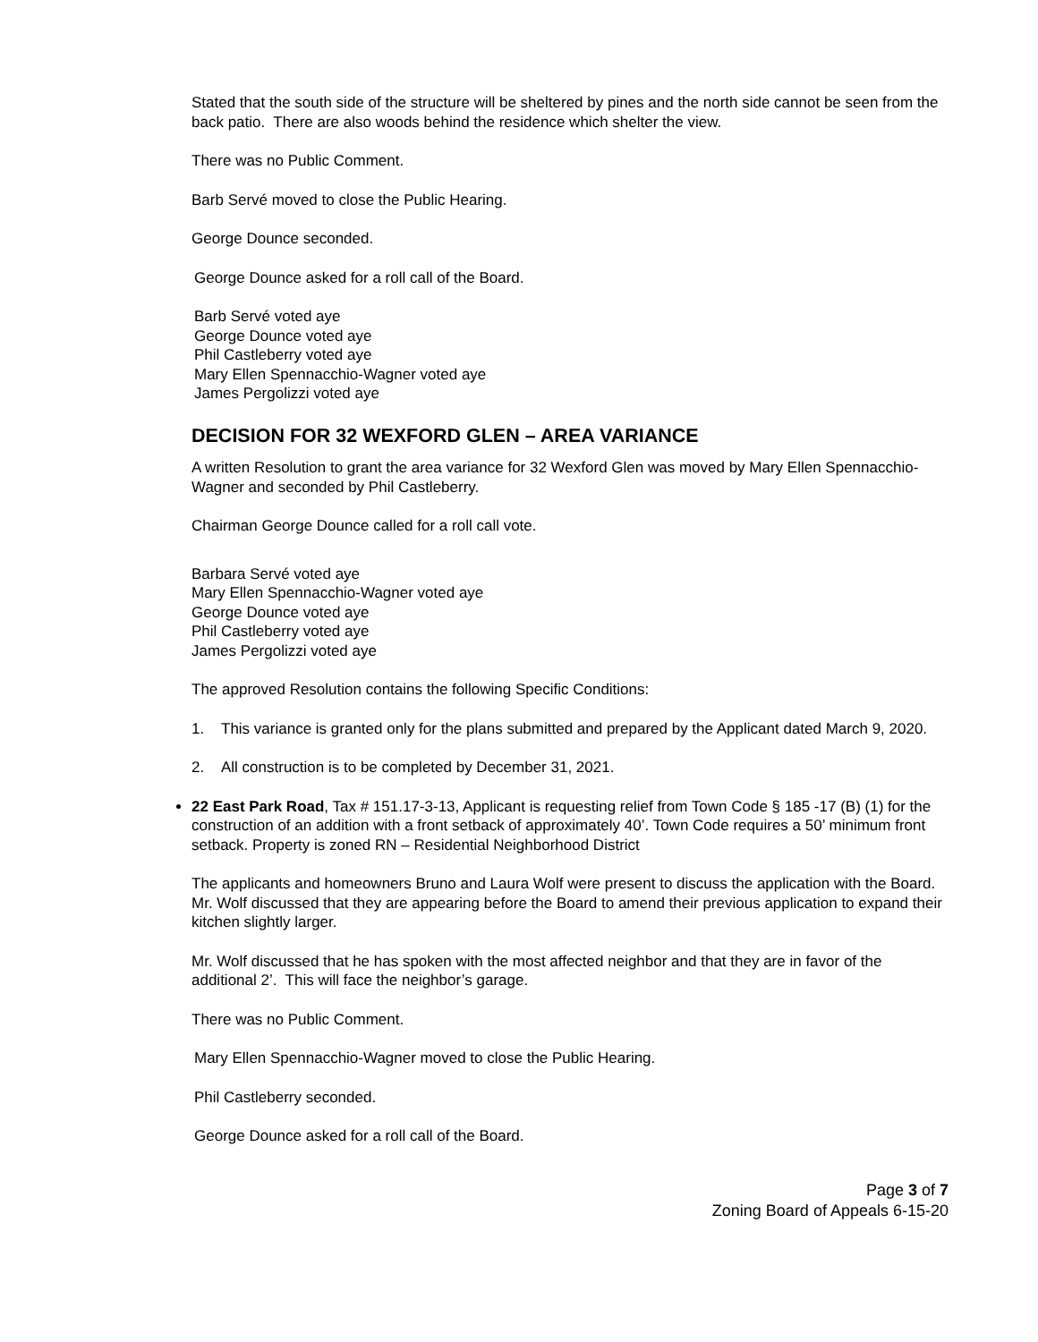Stated that the south side of the structure will be sheltered by pines and the north side cannot be seen from the back patio. There are also woods behind the residence which shelter the view.
There was no Public Comment.
Barb Servé moved to close the Public Hearing.
George Dounce seconded.
George Dounce asked for a roll call of the Board.
Barb Servé voted aye
George Dounce voted aye
Phil Castleberry voted aye
Mary Ellen Spennacchio-Wagner voted aye
James Pergolizzi voted aye
DECISION FOR 32 WEXFORD GLEN – AREA VARIANCE
A written Resolution to grant the area variance for 32 Wexford Glen was moved by Mary Ellen Spennacchio-Wagner and seconded by Phil Castleberry.
Chairman George Dounce called for a roll call vote.
Barbara Servé voted aye
Mary Ellen Spennacchio-Wagner voted aye
George Dounce voted aye
Phil Castleberry voted aye
James Pergolizzi voted aye
The approved Resolution contains the following Specific Conditions:
1. This variance is granted only for the plans submitted and prepared by the Applicant dated March 9, 2020.
2. All construction is to be completed by December 31, 2021.
22 East Park Road, Tax # 151.17-3-13, Applicant is requesting relief from Town Code § 185 -17 (B) (1) for the construction of an addition with a front setback of approximately 40’. Town Code requires a 50’ minimum front setback. Property is zoned RN – Residential Neighborhood District
The applicants and homeowners Bruno and Laura Wolf were present to discuss the application with the Board. Mr. Wolf discussed that they are appearing before the Board to amend their previous application to expand their kitchen slightly larger.
Mr. Wolf discussed that he has spoken with the most affected neighbor and that they are in favor of the additional 2’. This will face the neighbor’s garage.
There was no Public Comment.
Mary Ellen Spennacchio-Wagner moved to close the Public Hearing.
Phil Castleberry seconded.
George Dounce asked for a roll call of the Board.
Page 3 of 7
Zoning Board of Appeals 6-15-20